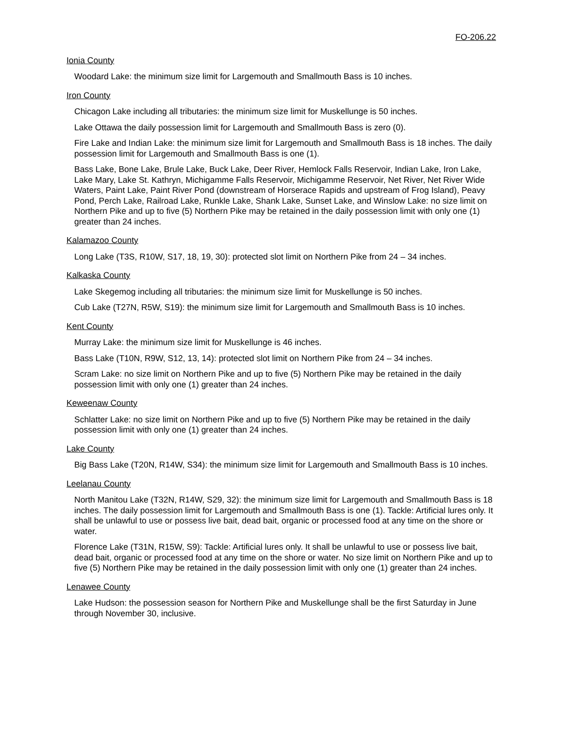FO-206.22
Ionia County
Woodard Lake: the minimum size limit for Largemouth and Smallmouth Bass is 10 inches.
Iron County
Chicagon Lake including all tributaries: the minimum size limit for Muskellunge is 50 inches.
Lake Ottawa the daily possession limit for Largemouth and Smallmouth Bass is zero (0).
Fire Lake and Indian Lake: the minimum size limit for Largemouth and Smallmouth Bass is 18 inches. The daily possession limit for Largemouth and Smallmouth Bass is one (1).
Bass Lake, Bone Lake, Brule Lake, Buck Lake, Deer River, Hemlock Falls Reservoir, Indian Lake, Iron Lake, Lake Mary, Lake St. Kathryn, Michigamme Falls Reservoir, Michigamme Reservoir, Net River, Net River Wide Waters, Paint Lake, Paint River Pond (downstream of Horserace Rapids and upstream of Frog Island), Peavy Pond, Perch Lake, Railroad Lake, Runkle Lake, Shank Lake, Sunset Lake, and Winslow Lake: no size limit on Northern Pike and up to five (5) Northern Pike may be retained in the daily possession limit with only one (1) greater than 24 inches.
Kalamazoo County
Long Lake (T3S, R10W, S17, 18, 19, 30): protected slot limit on Northern Pike from 24 – 34 inches.
Kalkaska County
Lake Skegemog including all tributaries: the minimum size limit for Muskellunge is 50 inches.
Cub Lake (T27N, R5W, S19): the minimum size limit for Largemouth and Smallmouth Bass is 10 inches.
Kent County
Murray Lake: the minimum size limit for Muskellunge is 46 inches.
Bass Lake (T10N, R9W, S12, 13, 14): protected slot limit on Northern Pike from 24 – 34 inches.
Scram Lake: no size limit on Northern Pike and up to five (5) Northern Pike may be retained in the daily possession limit with only one (1) greater than 24 inches.
Keweenaw County
Schlatter Lake: no size limit on Northern Pike and up to five (5) Northern Pike may be retained in the daily possession limit with only one (1) greater than 24 inches.
Lake County
Big Bass Lake (T20N, R14W, S34): the minimum size limit for Largemouth and Smallmouth Bass is 10 inches.
Leelanau County
North Manitou Lake (T32N, R14W, S29, 32): the minimum size limit for Largemouth and Smallmouth Bass is 18 inches. The daily possession limit for Largemouth and Smallmouth Bass is one (1). Tackle: Artificial lures only. It shall be unlawful to use or possess live bait, dead bait, organic or processed food at any time on the shore or water.
Florence Lake (T31N, R15W, S9): Tackle: Artificial lures only. It shall be unlawful to use or possess live bait, dead bait, organic or processed food at any time on the shore or water. No size limit on Northern Pike and up to five (5) Northern Pike may be retained in the daily possession limit with only one (1) greater than 24 inches.
Lenawee County
Lake Hudson: the possession season for Northern Pike and Muskellunge shall be the first Saturday in June through November 30, inclusive.